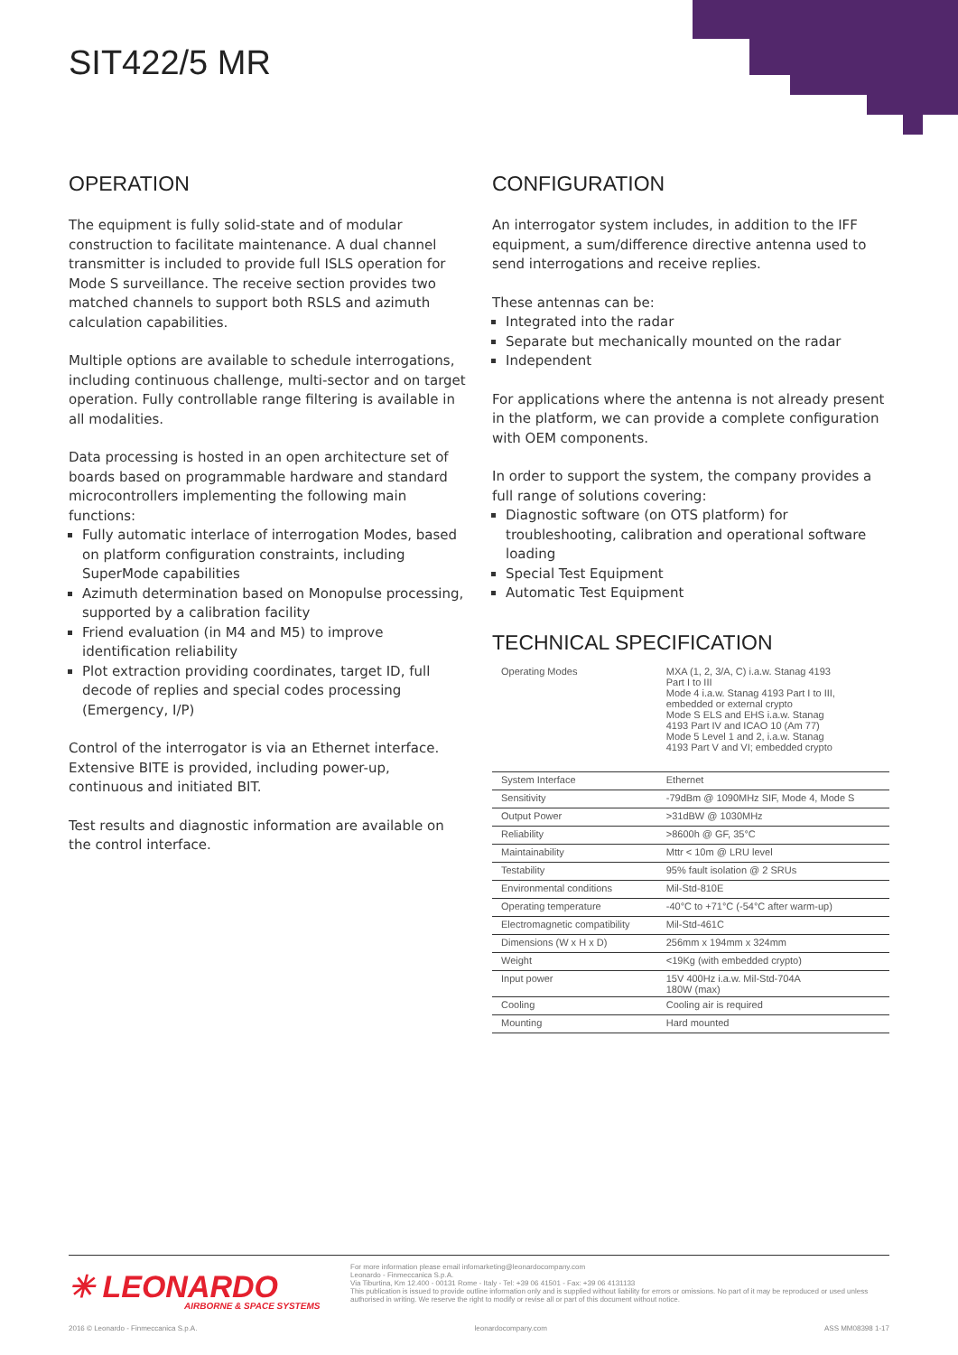SIT422/5 MR
OPERATION
The equipment is fully solid-state and of modular construction to facilitate maintenance. A dual channel transmitter is included to provide full ISLS operation for Mode S surveillance. The receive section provides two matched channels to support both RSLS and azimuth calculation capabilities.
Multiple options are available to schedule interrogations, including continuous challenge, multi-sector and on target operation. Fully controllable range filtering is available in all modalities.
Data processing is hosted in an open architecture set of boards based on programmable hardware and standard microcontrollers implementing the following main functions:
Fully automatic interlace of interrogation Modes, based on platform configuration constraints, including SuperMode capabilities
Azimuth determination based on Monopulse processing, supported by a calibration facility
Friend evaluation (in M4 and M5) to improve identification reliability
Plot extraction providing coordinates, target ID, full decode of replies and special codes processing (Emergency, I/P)
Control of the interrogator is via an Ethernet interface. Extensive BITE is provided, including power-up, continuous and initiated BIT.
Test results and diagnostic information are available on the control interface.
CONFIGURATION
An interrogator system includes, in addition to the IFF equipment, a sum/difference directive antenna used to send interrogations and receive replies.
These antennas can be:
Integrated into the radar
Separate but mechanically mounted on the radar
Independent
For applications where the antenna is not already present in the platform, we can provide a complete configuration with OEM components.
In order to support the system, the company provides a full range of solutions covering:
Diagnostic software (on OTS platform) for troubleshooting, calibration and operational software loading
Special Test Equipment
Automatic Test Equipment
TECHNICAL SPECIFICATION
| Operating Modes | MXA (1, 2, 3/A, C) i.a.w. Stanag 4193 Part I to III Mode 4 i.a.w. Stanag 4193 Part I to III, embedded or external crypto Mode S ELS and EHS i.a.w. Stanag 4193 Part IV and ICAO 10 (Am 77) Mode 5 Level 1 and 2, i.a.w. Stanag 4193 Part V and VI; embedded crypto |
| System Interface | Ethernet |
| Sensitivity | -79dBm @ 1090MHz SIF, Mode 4, Mode S |
| Output Power | >31dBW @ 1030MHz |
| Reliability | >8600h @ GF, 35°C |
| Maintainability | Mttr < 10m @ LRU level |
| Testability | 95% fault isolation @ 2 SRUs |
| Environmental conditions | Mil-Std-810E |
| Operating temperature | -40°C to +71°C (-54°C after warm-up) |
| Electromagnetic compatibility | Mil-Std-461C |
| Dimensions (W x H x D) | 256mm x 194mm x 324mm |
| Weight | <19Kg (with embedded crypto) |
| Input power | 15V 400Hz i.a.w. Mil-Std-704A 180W (max) |
| Cooling | Cooling air is required |
| Mounting | Hard mounted |
✳ LEONARDO
AIRBORNE & SPACE SYSTEMS
For more information please email infomarketing@leonardocompany.com
Leonardo - Finmeccanica S.p.A.
Via Tiburtina, Km 12.400 - 00131 Rome - Italy - Tel: +39 06 41501 - Fax: +39 06 4131133
This publication is issued to provide outline information only and is supplied without liability for errors or omissions. No part of it may be reproduced or used unless authorised in writing. We reserve the right to modify or revise all or part of this document without notice.
2016 © Leonardo - Finmeccanica S.p.A. leonardocompany.com ASS MM08398 1-17